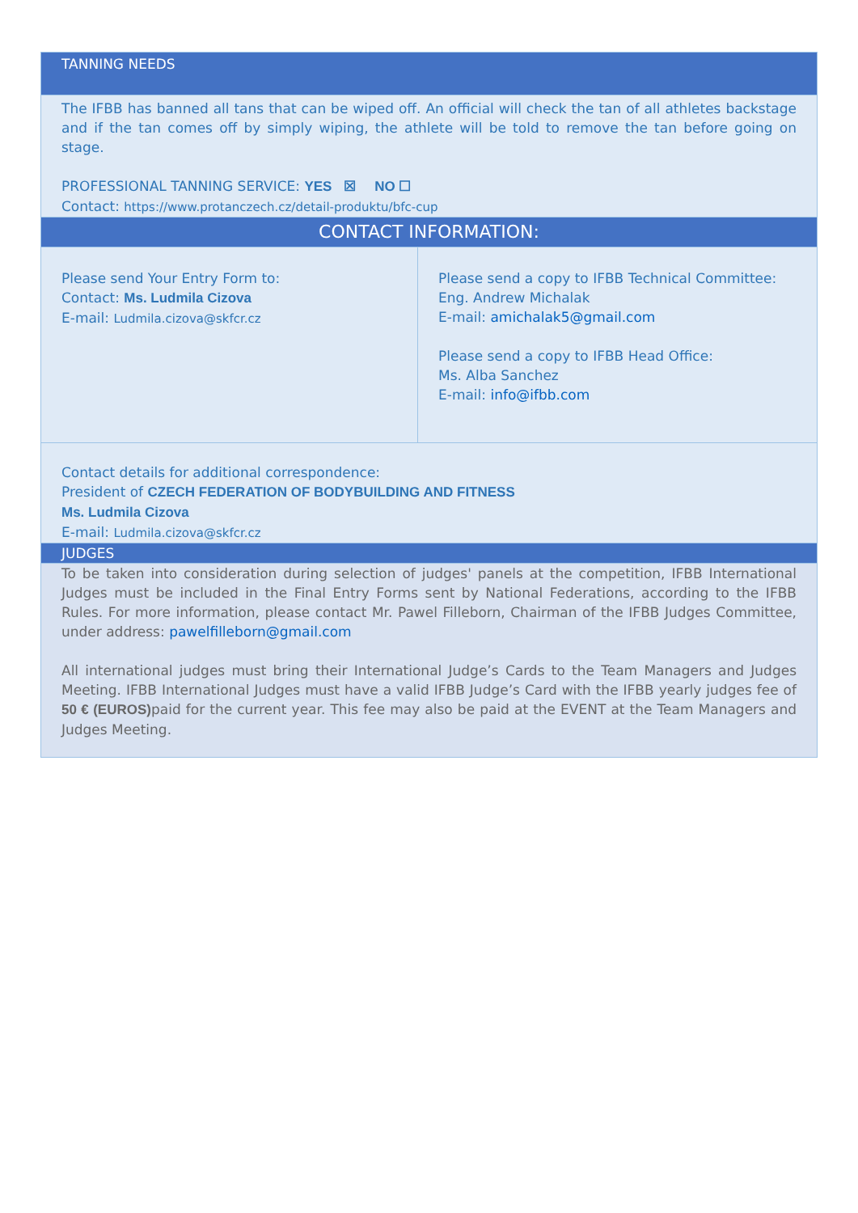| TANNING NEEDS | |
| The IFBB has banned all tans that can be wiped off. An official will check the tan of all athletes backstage and if the tan comes off by simply wiping, the athlete will be told to remove the tan before going on stage. PROFESSIONAL TANNING SERVICE: YES ☒ NO ☐ Contact: https://www.protanczech.cz/detail-produktu/bfc-cup | |
| CONTACT INFORMATION: | |
| Please send Your Entry Form to: Contact: Ms. Ludmila Cizova E-mail: Ludmila.cizova@skfcr.cz | Please send a copy to IFBB Technical Committee: Eng. Andrew Michalak E-mail: amichalak5@gmail.com Please send a copy to IFBB Head Office: Ms. Alba Sanchez E-mail: info@ifbb.com |
| Contact details for additional correspondence: President of CZECH FEDERATION OF BODYBUILDING AND FITNESS Ms. Ludmila Cizova E-mail: Ludmila.cizova@skfcr.cz | |
| JUDGES | |
| To be taken into consideration during selection of judges' panels at the competition, IFBB International Judges must be included in the Final Entry Forms sent by National Federations, according to the IFBB Rules. For more information, please contact Mr. Pawel Filleborn, Chairman of the IFBB Judges Committee, under address: pawelfilleborn@gmail.com All international judges must bring their International Judge’s Cards to the Team Managers and Judges Meeting. IFBB International Judges must have a valid IFBB Judge’s Card with the IFBB yearly judges fee of 50 € (EUROS) paid for the current year. This fee may also be paid at the EVENT at the Team Managers and Judges Meeting. | |